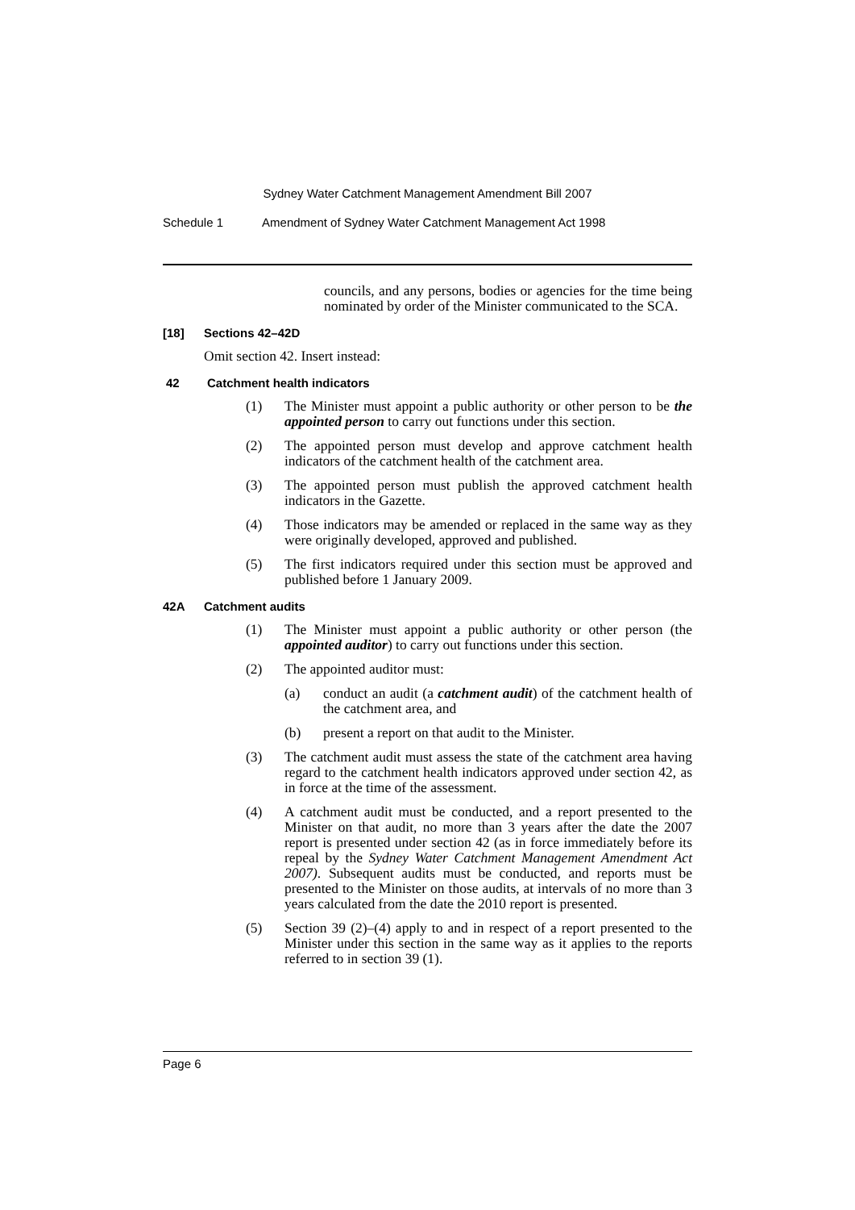Sydney Water Catchment Management Amendment Bill 2007
Schedule 1 Amendment of Sydney Water Catchment Management Act 1998
councils, and any persons, bodies or agencies for the time being nominated by order of the Minister communicated to the SCA.
[18] Sections 42–42D
Omit section 42. Insert instead:
42 Catchment health indicators
(1) The Minister must appoint a public authority or other person to be the appointed person to carry out functions under this section.
(2) The appointed person must develop and approve catchment health indicators of the catchment health of the catchment area.
(3) The appointed person must publish the approved catchment health indicators in the Gazette.
(4) Those indicators may be amended or replaced in the same way as they were originally developed, approved and published.
(5) The first indicators required under this section must be approved and published before 1 January 2009.
42A Catchment audits
(1) The Minister must appoint a public authority or other person (the appointed auditor) to carry out functions under this section.
(2) The appointed auditor must:
(a) conduct an audit (a catchment audit) of the catchment health of the catchment area, and
(b) present a report on that audit to the Minister.
(3) The catchment audit must assess the state of the catchment area having regard to the catchment health indicators approved under section 42, as in force at the time of the assessment.
(4) A catchment audit must be conducted, and a report presented to the Minister on that audit, no more than 3 years after the date the 2007 report is presented under section 42 (as in force immediately before its repeal by the Sydney Water Catchment Management Amendment Act 2007). Subsequent audits must be conducted, and reports must be presented to the Minister on those audits, at intervals of no more than 3 years calculated from the date the 2010 report is presented.
(5) Section 39 (2)–(4) apply to and in respect of a report presented to the Minister under this section in the same way as it applies to the reports referred to in section 39 (1).
Page 6